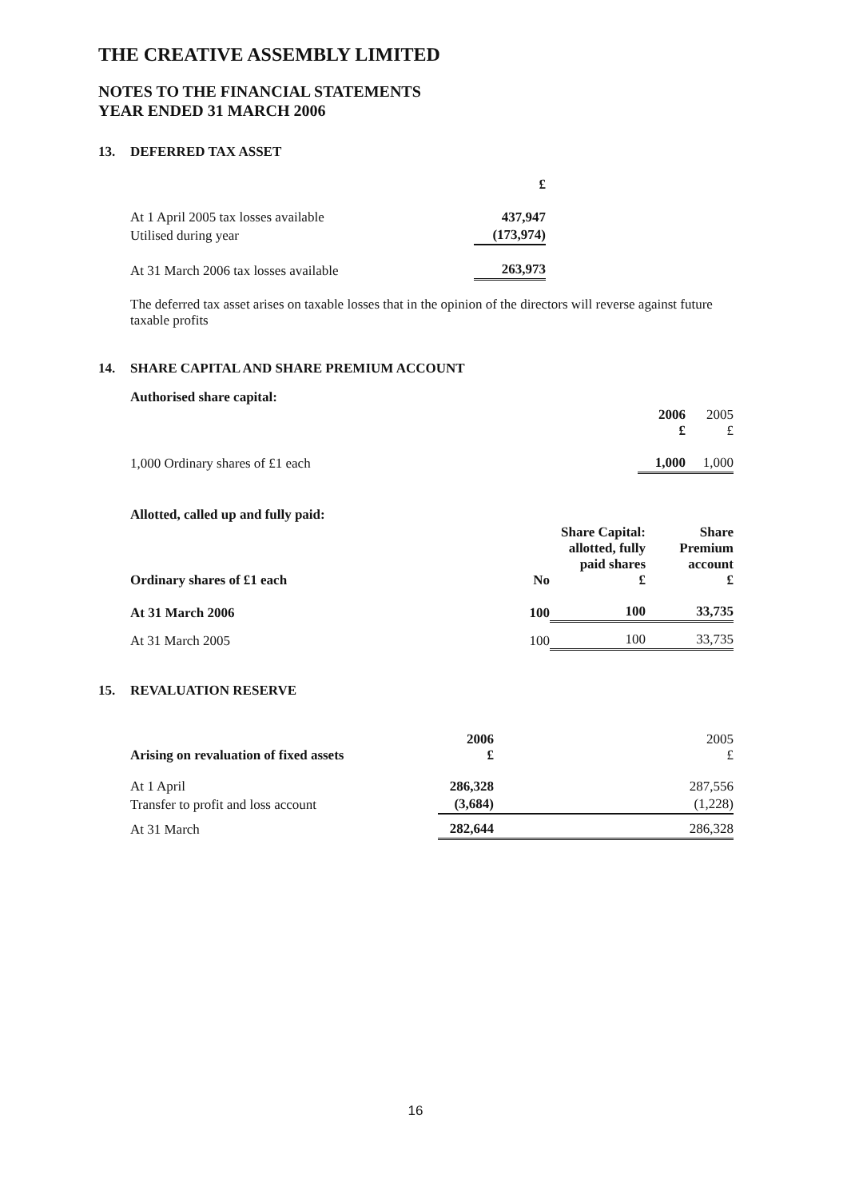THE CREATIVE ASSEMBLY LIMITED
NOTES TO THE FINANCIAL STATEMENTS
YEAR ENDED 31 MARCH 2006
13. DEFERRED TAX ASSET
| | £ |
| At 1 April 2005 tax losses available | 437,947 |
| Utilised during year | (173,974) |
| At 31 March 2006 tax losses available | 263,973 |
The deferred tax asset arises on taxable losses that in the opinion of the directors will reverse against future taxable profits
14. SHARE CAPITAL AND SHARE PREMIUM ACCOUNT
| Authorised share capital: | | |
| | 2006 £ | 2005 £ |
| 1,000 Ordinary shares of £1 each | 1,000 | 1,000 |
| Allotted, called up and fully paid: | | | |
| --- | --- | --- | --- |
| Ordinary shares of £1 each | No | Share Capital: allotted, fully paid shares £ | Share Premium account £ |
| At 31 March 2006 | 100 | 100 | 33,735 |
| At 31 March 2005 | 100 | 100 | 33,735 |
15. REVALUATION RESERVE
| Arising on revaluation of fixed assets | 2006 £ | 2005 £ |
| At 1 April | 286,328 | 287,556 |
| Transfer to profit and loss account | (3,684) | (1,228) |
| At 31 March | 282,644 | 286,328 |
16